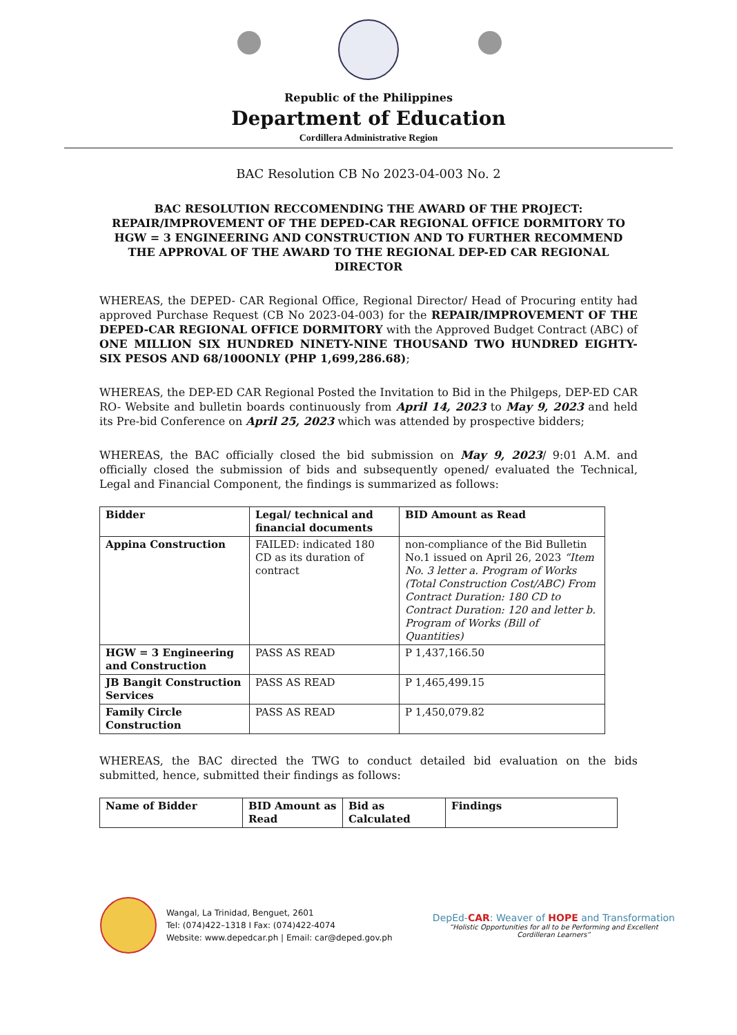Republic of the Philippines
Department of Education
Cordillera Administrative Region
BAC Resolution CB No 2023-04-003 No. 2
BAC RESOLUTION RECCOMENDING THE AWARD OF THE PROJECT: REPAIR/IMPROVEMENT OF THE DEPED-CAR REGIONAL OFFICE DORMITORY TO HGW = 3 ENGINEERING AND CONSTRUCTION AND TO FURTHER RECOMMEND THE APPROVAL OF THE AWARD TO THE REGIONAL DEP-ED CAR REGIONAL DIRECTOR
WHEREAS, the DEPED- CAR Regional Office, Regional Director/ Head of Procuring entity had approved Purchase Request (CB No 2023-04-003) for the REPAIR/IMPROVEMENT OF THE DEPED-CAR REGIONAL OFFICE DORMITORY with the Approved Budget Contract (ABC) of ONE MILLION SIX HUNDRED NINETY-NINE THOUSAND TWO HUNDRED EIGHTY-SIX PESOS AND 68/100ONLY (PHP 1,699,286.68);
WHEREAS, the DEP-ED CAR Regional Posted the Invitation to Bid in the Philgeps, DEP-ED CAR RO- Website and bulletin boards continuously from April 14, 2023 to May 9, 2023 and held its Pre-bid Conference on April 25, 2023 which was attended by prospective bidders;
WHEREAS, the BAC officially closed the bid submission on May 9, 2023/ 9:01 A.M. and officially closed the submission of bids and subsequently opened/ evaluated the Technical, Legal and Financial Component, the findings is summarized as follows:
| Bidder | Legal/ technical and financial documents | BID Amount as Read |
| --- | --- | --- |
| Appina Construction | FAILED: indicated 180 CD as its duration of contract | non-compliance of the Bid Bulletin No.1 issued on April 26, 2023 “Item No. 3 letter a. Program of Works (Total Construction Cost/ABC) From Contract Duration: 180 CD to Contract Duration: 120 and letter b. Program of Works (Bill of Quantities) |
| HGW = 3 Engineering and Construction | PASS AS READ | P 1,437,166.50 |
| JB Bangit Construction Services | PASS AS READ | P 1,465,499.15 |
| Family Circle Construction | PASS AS READ | P 1,450,079.82 |
WHEREAS, the BAC directed the TWG to conduct detailed bid evaluation on the bids submitted, hence, submitted their findings as follows:
| Name of Bidder | BID Amount as Read | Bid as Calculated | Findings |
| --- | --- | --- | --- |
Wangal, La Trinidad, Benguet, 2601
Tel: (074)422–1318 I Fax: (074)422-4074
Website: www.depedcar.ph | Email: car@deped.gov.ph
DepEd-CAR: Weaver of HOPE and Transformation
“Holistic Opportunities for all to be Performing and Excellent
Cordilleran Learners”